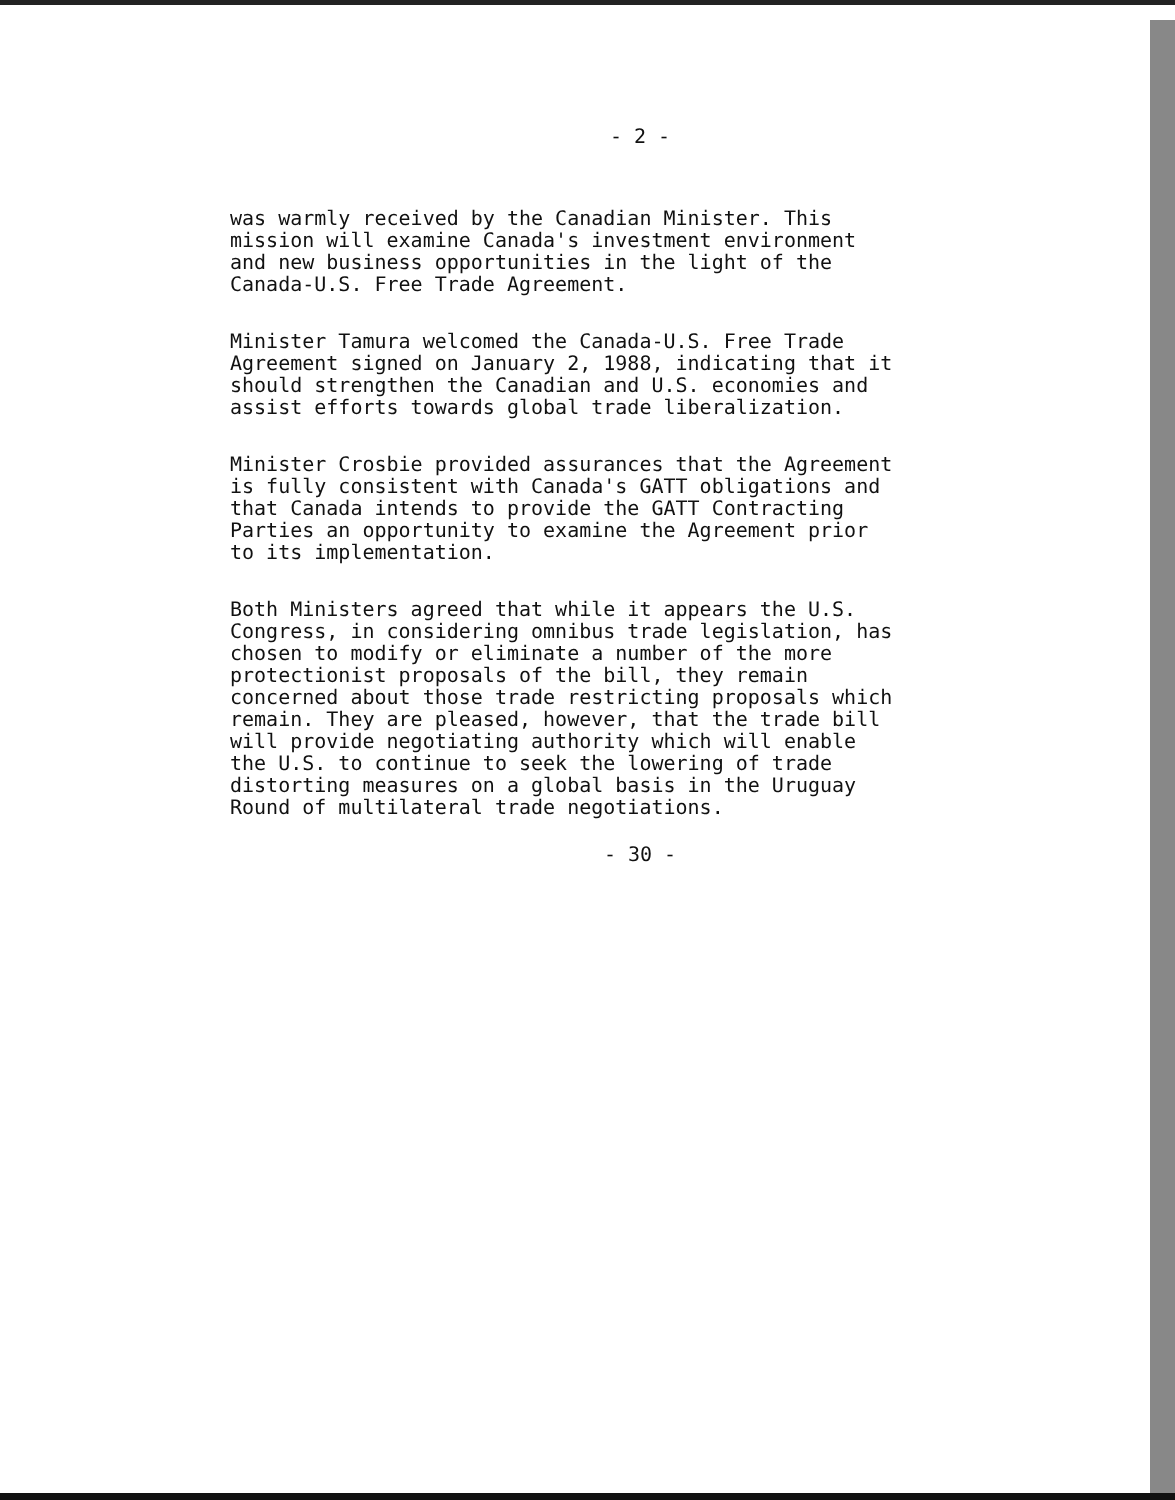- 2 -
was warmly received by the Canadian Minister. This mission will examine Canada's investment environment and new business opportunities in the light of the Canada-U.S. Free Trade Agreement.
Minister Tamura welcomed the Canada-U.S. Free Trade Agreement signed on January 2, 1988, indicating that it should strengthen the Canadian and U.S. economies and assist efforts towards global trade liberalization.
Minister Crosbie provided assurances that the Agreement is fully consistent with Canada's GATT obligations and that Canada intends to provide the GATT Contracting Parties an opportunity to examine the Agreement prior to its implementation.
Both Ministers agreed that while it appears the U.S. Congress, in considering omnibus trade legislation, has chosen to modify or eliminate a number of the more protectionist proposals of the bill, they remain concerned about those trade restricting proposals which remain. They are pleased, however, that the trade bill will provide negotiating authority which will enable the U.S. to continue to seek the lowering of trade distorting measures on a global basis in the Uruguay Round of multilateral trade negotiations.
- 30 -